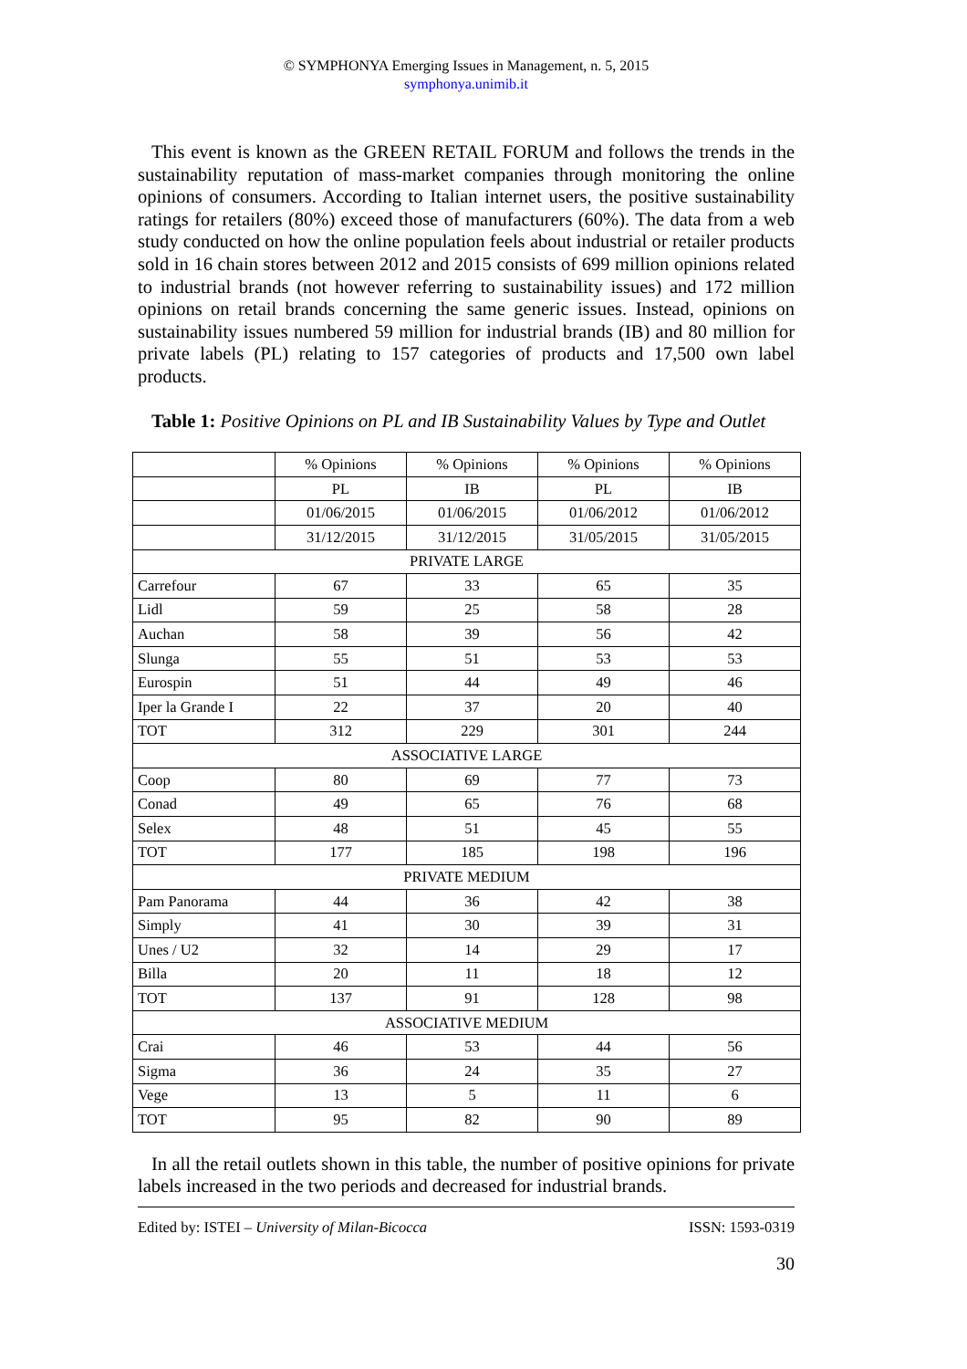© SYMPHONYA Emerging Issues in Management, n. 5, 2015
symphonya.unimib.it
This event is known as the GREEN RETAIL FORUM and follows the trends in the sustainability reputation of mass-market companies through monitoring the online opinions of consumers. According to Italian internet users, the positive sustainability ratings for retailers (80%) exceed those of manufacturers (60%). The data from a web study conducted on how the online population feels about industrial or retailer products sold in 16 chain stores between 2012 and 2015 consists of 699 million opinions related to industrial brands (not however referring to sustainability issues) and 172 million opinions on retail brands concerning the same generic issues. Instead, opinions on sustainability issues numbered 59 million for industrial brands (IB) and 80 million for private labels (PL) relating to 157 categories of products and 17,500 own label products.
Table 1: Positive Opinions on PL and IB Sustainability Values by Type and Outlet
| | % Opinions | % Opinions | % Opinions | % Opinions |
| | PL | IB | PL | IB |
| | 01/06/2015 | 01/06/2015 | 01/06/2012 | 01/06/2012 |
| | 31/12/2015 | 31/12/2015 | 31/05/2015 | 31/05/2015 |
| PRIVATE LARGE | | | | |
| Carrefour | 67 | 33 | 65 | 35 |
| Lidl | 59 | 25 | 58 | 28 |
| Auchan | 58 | 39 | 56 | 42 |
| Slunga | 55 | 51 | 53 | 53 |
| Eurospin | 51 | 44 | 49 | 46 |
| Iper la Grande I | 22 | 37 | 20 | 40 |
| TOT | 312 | 229 | 301 | 244 |
| ASSOCIATIVE LARGE | | | | |
| Coop | 80 | 69 | 77 | 73 |
| Conad | 49 | 65 | 76 | 68 |
| Selex | 48 | 51 | 45 | 55 |
| TOT | 177 | 185 | 198 | 196 |
| PRIVATE MEDIUM | | | | |
| Pam Panorama | 44 | 36 | 42 | 38 |
| Simply | 41 | 30 | 39 | 31 |
| Unes / U2 | 32 | 14 | 29 | 17 |
| Billa | 20 | 11 | 18 | 12 |
| TOT | 137 | 91 | 128 | 98 |
| ASSOCIATIVE MEDIUM | | | | |
| Crai | 46 | 53 | 44 | 56 |
| Sigma | 36 | 24 | 35 | 27 |
| Vege | 13 | 5 | 11 | 6 |
| TOT | 95 | 82 | 90 | 89 |
In all the retail outlets shown in this table, the number of positive opinions for private labels increased in the two periods and decreased for industrial brands.
Edited by: ISTEI – University of Milan-Bicocca ISSN: 1593-0319
30